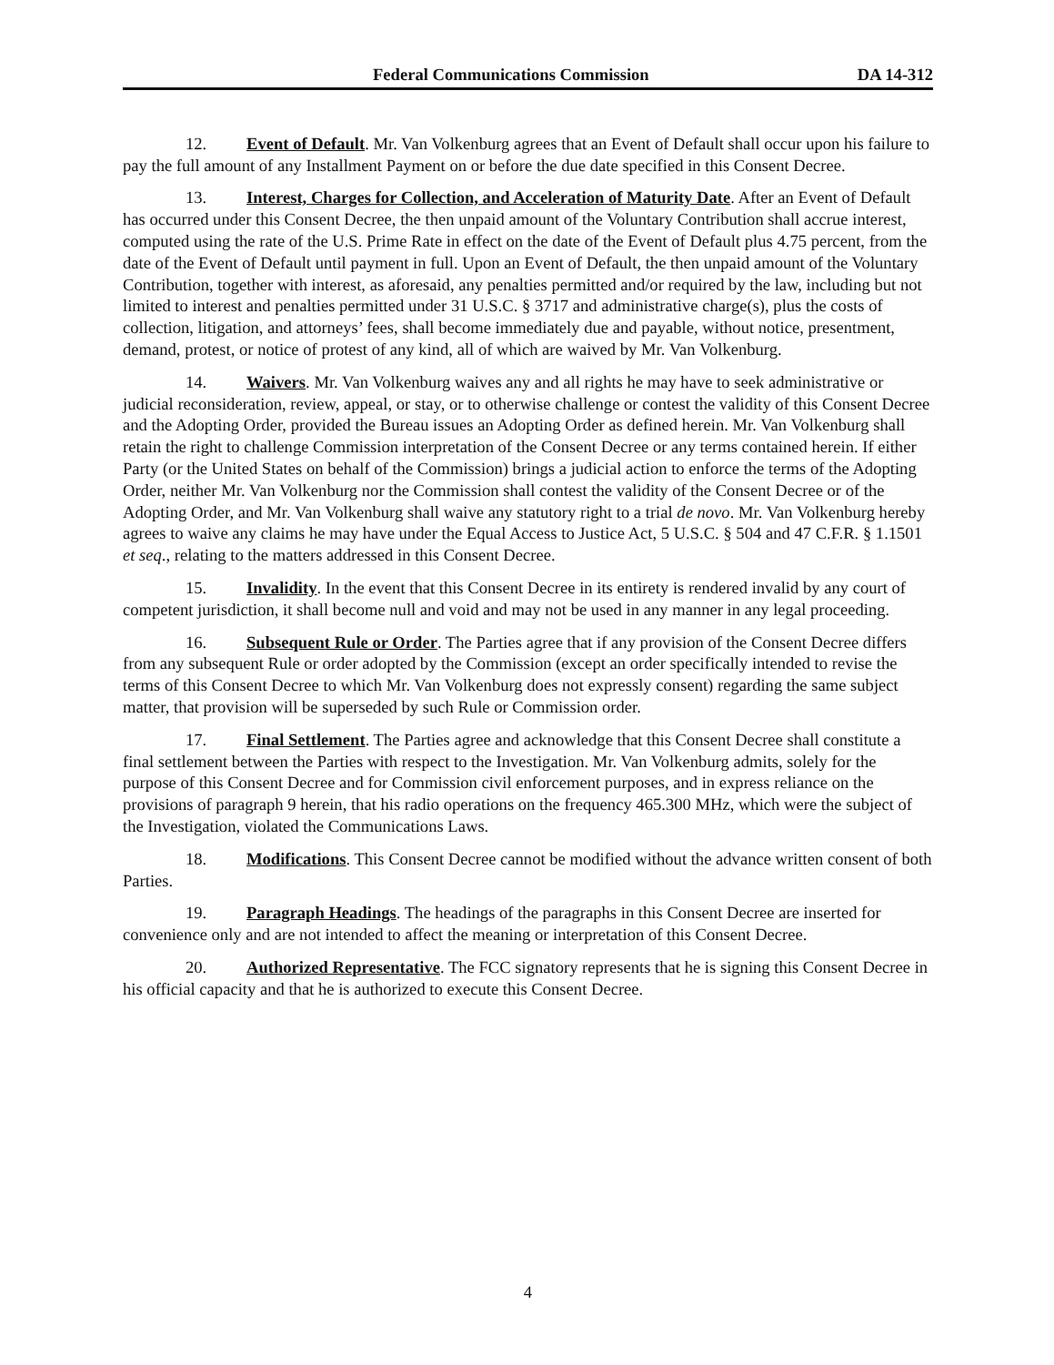Federal Communications Commission DA 14-312
12. Event of Default. Mr. Van Volkenburg agrees that an Event of Default shall occur upon his failure to pay the full amount of any Installment Payment on or before the due date specified in this Consent Decree.
13. Interest, Charges for Collection, and Acceleration of Maturity Date. After an Event of Default has occurred under this Consent Decree, the then unpaid amount of the Voluntary Contribution shall accrue interest, computed using the rate of the U.S. Prime Rate in effect on the date of the Event of Default plus 4.75 percent, from the date of the Event of Default until payment in full. Upon an Event of Default, the then unpaid amount of the Voluntary Contribution, together with interest, as aforesaid, any penalties permitted and/or required by the law, including but not limited to interest and penalties permitted under 31 U.S.C. § 3717 and administrative charge(s), plus the costs of collection, litigation, and attorneys’ fees, shall become immediately due and payable, without notice, presentment, demand, protest, or notice of protest of any kind, all of which are waived by Mr. Van Volkenburg.
14. Waivers. Mr. Van Volkenburg waives any and all rights he may have to seek administrative or judicial reconsideration, review, appeal, or stay, or to otherwise challenge or contest the validity of this Consent Decree and the Adopting Order, provided the Bureau issues an Adopting Order as defined herein. Mr. Van Volkenburg shall retain the right to challenge Commission interpretation of the Consent Decree or any terms contained herein. If either Party (or the United States on behalf of the Commission) brings a judicial action to enforce the terms of the Adopting Order, neither Mr. Van Volkenburg nor the Commission shall contest the validity of the Consent Decree or of the Adopting Order, and Mr. Van Volkenburg shall waive any statutory right to a trial de novo. Mr. Van Volkenburg hereby agrees to waive any claims he may have under the Equal Access to Justice Act, 5 U.S.C. § 504 and 47 C.F.R. § 1.1501 et seq., relating to the matters addressed in this Consent Decree.
15. Invalidity. In the event that this Consent Decree in its entirety is rendered invalid by any court of competent jurisdiction, it shall become null and void and may not be used in any manner in any legal proceeding.
16. Subsequent Rule or Order. The Parties agree that if any provision of the Consent Decree differs from any subsequent Rule or order adopted by the Commission (except an order specifically intended to revise the terms of this Consent Decree to which Mr. Van Volkenburg does not expressly consent) regarding the same subject matter, that provision will be superseded by such Rule or Commission order.
17. Final Settlement. The Parties agree and acknowledge that this Consent Decree shall constitute a final settlement between the Parties with respect to the Investigation. Mr. Van Volkenburg admits, solely for the purpose of this Consent Decree and for Commission civil enforcement purposes, and in express reliance on the provisions of paragraph 9 herein, that his radio operations on the frequency 465.300 MHz, which were the subject of the Investigation, violated the Communications Laws.
18. Modifications. This Consent Decree cannot be modified without the advance written consent of both Parties.
19. Paragraph Headings. The headings of the paragraphs in this Consent Decree are inserted for convenience only and are not intended to affect the meaning or interpretation of this Consent Decree.
20. Authorized Representative. The FCC signatory represents that he is signing this Consent Decree in his official capacity and that he is authorized to execute this Consent Decree.
4